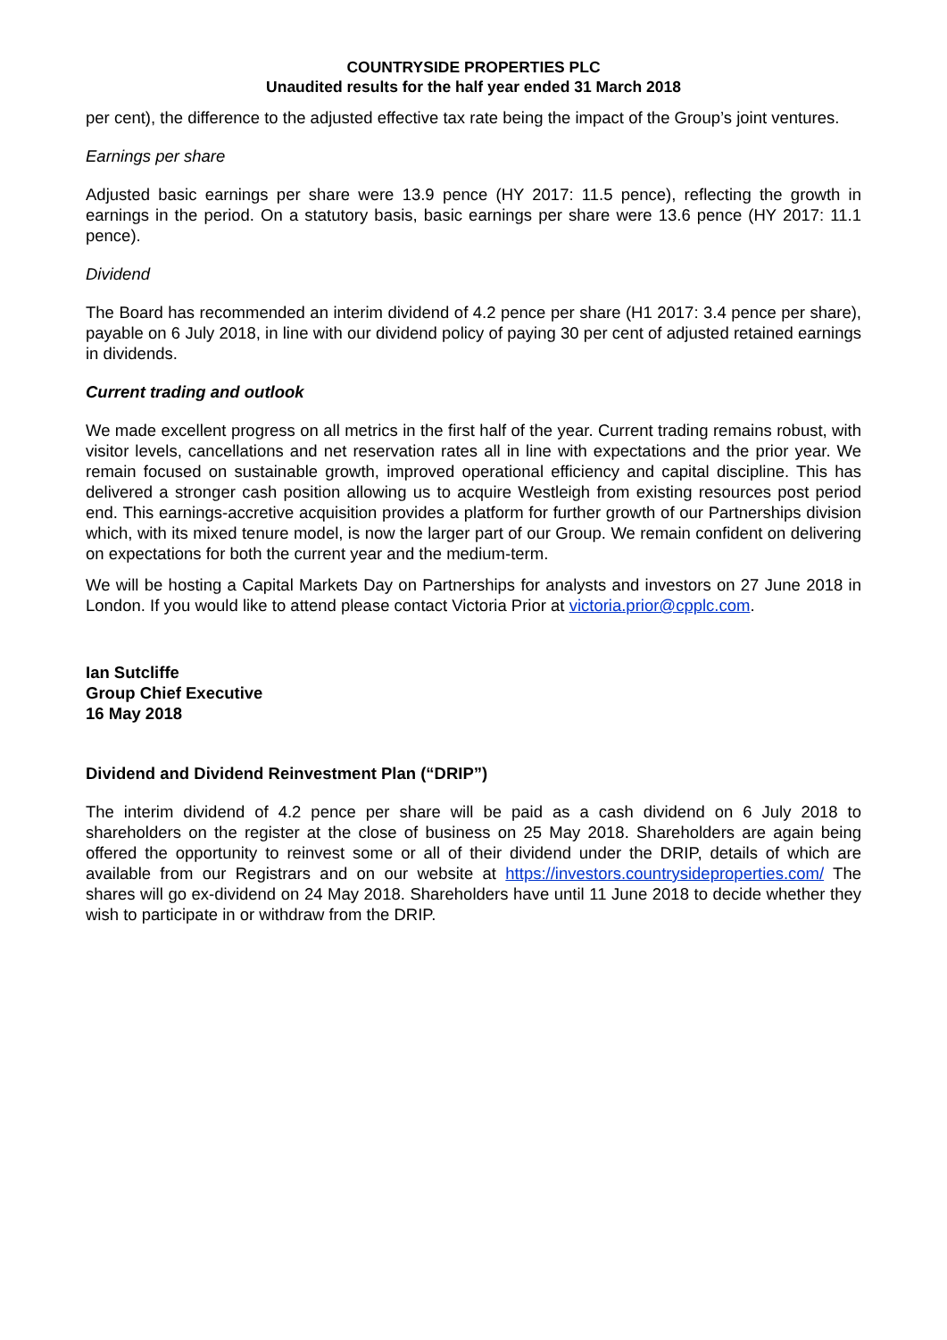COUNTRYSIDE PROPERTIES PLC
Unaudited results for the half year ended 31 March 2018
per cent), the difference to the adjusted effective tax rate being the impact of the Group’s joint ventures.
Earnings per share
Adjusted basic earnings per share were 13.9 pence (HY 2017: 11.5 pence), reflecting the growth in earnings in the period. On a statutory basis, basic earnings per share were 13.6 pence (HY 2017: 11.1 pence).
Dividend
The Board has recommended an interim dividend of 4.2 pence per share (H1 2017: 3.4 pence per share), payable on 6 July 2018, in line with our dividend policy of paying 30 per cent of adjusted retained earnings in dividends.
Current trading and outlook
We made excellent progress on all metrics in the first half of the year. Current trading remains robust, with visitor levels, cancellations and net reservation rates all in line with expectations and the prior year. We remain focused on sustainable growth, improved operational efficiency and capital discipline. This has delivered a stronger cash position allowing us to acquire Westleigh from existing resources post period end. This earnings-accretive acquisition provides a platform for further growth of our Partnerships division which, with its mixed tenure model, is now the larger part of our Group. We remain confident on delivering on expectations for both the current year and the medium-term.
We will be hosting a Capital Markets Day on Partnerships for analysts and investors on 27 June 2018 in London. If you would like to attend please contact Victoria Prior at victoria.prior@cpplc.com.
Ian Sutcliffe
Group Chief Executive
16 May 2018
Dividend and Dividend Reinvestment Plan (“DRIP”)
The interim dividend of 4.2 pence per share will be paid as a cash dividend on 6 July 2018 to shareholders on the register at the close of business on 25 May 2018. Shareholders are again being offered the opportunity to reinvest some or all of their dividend under the DRIP, details of which are available from our Registrars and on our website at https://investors.countrysideproperties.com/ The shares will go ex-dividend on 24 May 2018. Shareholders have until 11 June 2018 to decide whether they wish to participate in or withdraw from the DRIP.